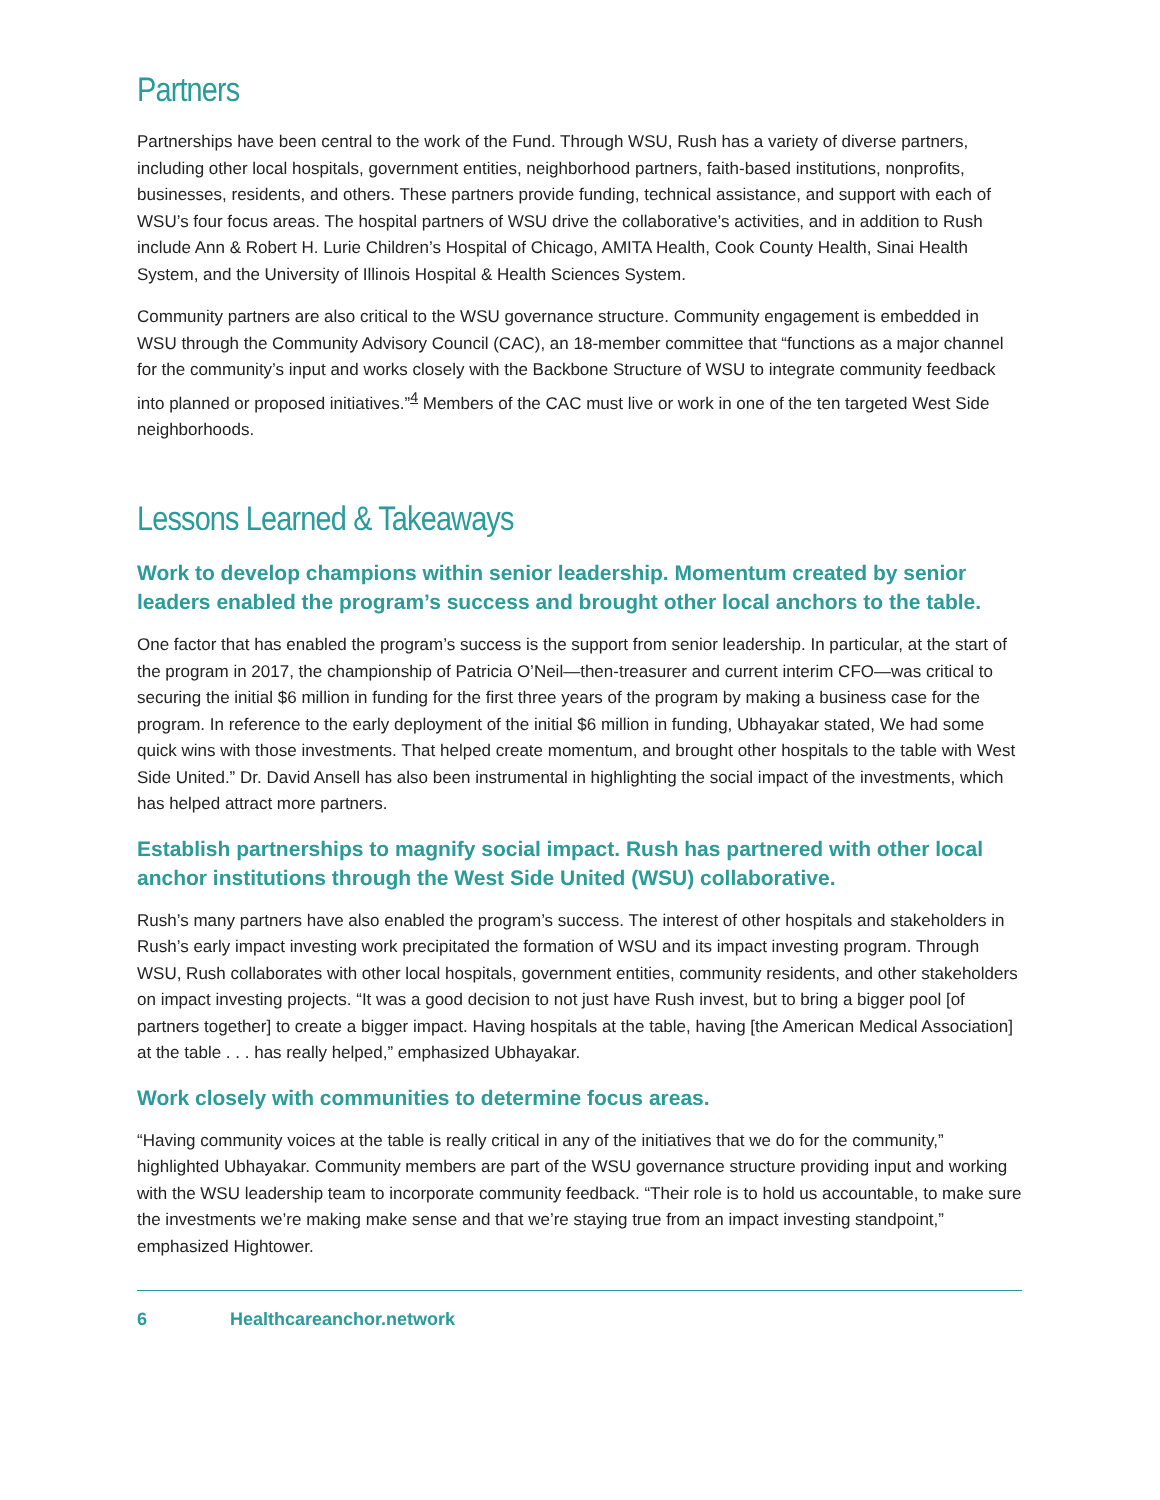Partners
Partnerships have been central to the work of the Fund. Through WSU, Rush has a variety of diverse partners, including other local hospitals, government entities, neighborhood partners, faith-based institutions, nonprofits, businesses, residents, and others. These partners provide funding, technical assistance, and support with each of WSU’s four focus areas. The hospital partners of WSU drive the collaborative’s activities, and in addition to Rush include Ann & Robert H. Lurie Children’s Hospital of Chicago, AMITA Health, Cook County Health, Sinai Health System, and the University of Illinois Hospital & Health Sciences System.
Community partners are also critical to the WSU governance structure. Community engagement is embedded in WSU through the Community Advisory Council (CAC), an 18-member committee that “functions as a major channel for the community’s input and works closely with the Backbone Structure of WSU to integrate community feedback into planned or proposed initiatives.”<sup>4</sup> Members of the CAC must live or work in one of the ten targeted West Side neighborhoods.
Lessons Learned & Takeaways
Work to develop champions within senior leadership. Momentum created by senior leaders enabled the program’s success and brought other local anchors to the table.
One factor that has enabled the program’s success is the support from senior leadership. In particular, at the start of the program in 2017, the championship of Patricia O’Neil—then-treasurer and current interim CFO—was critical to securing the initial $6 million in funding for the first three years of the program by making a business case for the program. In reference to the early deployment of the initial $6 million in funding, Ubhayakar stated, We had some quick wins with those investments. That helped create momentum, and brought other hospitals to the table with West Side United.” Dr. David Ansell has also been instrumental in highlighting the social impact of the investments, which has helped attract more partners.
Establish partnerships to magnify social impact. Rush has partnered with other local anchor institutions through the West Side United (WSU) collaborative.
Rush’s many partners have also enabled the program’s success. The interest of other hospitals and stakeholders in Rush’s early impact investing work precipitated the formation of WSU and its impact investing program. Through WSU, Rush collaborates with other local hospitals, government entities, community residents, and other stakeholders on impact investing projects. “It was a good decision to not just have Rush invest, but to bring a bigger pool [of partners together] to create a bigger impact. Having hospitals at the table, having [the American Medical Association] at the table . . . has really helped,” emphasized Ubhayakar.
Work closely with communities to determine focus areas.
“Having community voices at the table is really critical in any of the initiatives that we do for the community,” highlighted Ubhayakar. Community members are part of the WSU governance structure providing input and working with the WSU leadership team to incorporate community feedback. “Their role is to hold us accountable, to make sure the investments we’re making make sense and that we’re staying true from an impact investing standpoint,” emphasized Hightower.
6 Healthcareanchor.network